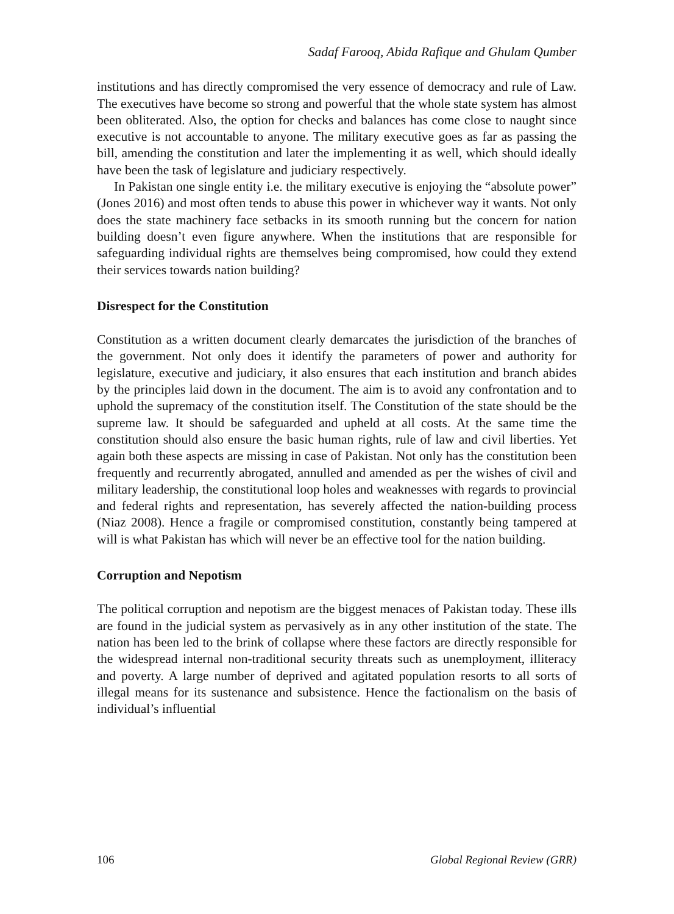Sadaf Farooq, Abida Rafique and Ghulam Qumber
institutions and has directly compromised the very essence of democracy and rule of Law. The executives have become so strong and powerful that the whole state system has almost been obliterated. Also, the option for checks and balances has come close to naught since executive is not accountable to anyone. The military executive goes as far as passing the bill, amending the constitution and later the implementing it as well, which should ideally have been the task of legislature and judiciary respectively.
In Pakistan one single entity i.e. the military executive is enjoying the “absolute power” (Jones 2016) and most often tends to abuse this power in whichever way it wants. Not only does the state machinery face setbacks in its smooth running but the concern for nation building doesn’t even figure anywhere. When the institutions that are responsible for safeguarding individual rights are themselves being compromised, how could they extend their services towards nation building?
Disrespect for the Constitution
Constitution as a written document clearly demarcates the jurisdiction of the branches of the government. Not only does it identify the parameters of power and authority for legislature, executive and judiciary, it also ensures that each institution and branch abides by the principles laid down in the document. The aim is to avoid any confrontation and to uphold the supremacy of the constitution itself. The Constitution of the state should be the supreme law. It should be safeguarded and upheld at all costs. At the same time the constitution should also ensure the basic human rights, rule of law and civil liberties. Yet again both these aspects are missing in case of Pakistan. Not only has the constitution been frequently and recurrently abrogated, annulled and amended as per the wishes of civil and military leadership, the constitutional loop holes and weaknesses with regards to provincial and federal rights and representation, has severely affected the nation-building process (Niaz 2008). Hence a fragile or compromised constitution, constantly being tampered at will is what Pakistan has which will never be an effective tool for the nation building.
Corruption and Nepotism
The political corruption and nepotism are the biggest menaces of Pakistan today. These ills are found in the judicial system as pervasively as in any other institution of the state. The nation has been led to the brink of collapse where these factors are directly responsible for the widespread internal non-traditional security threats such as unemployment, illiteracy and poverty. A large number of deprived and agitated population resorts to all sorts of illegal means for its sustenance and subsistence. Hence the factionalism on the basis of individual’s influential
106 Global Regional Review (GRR)